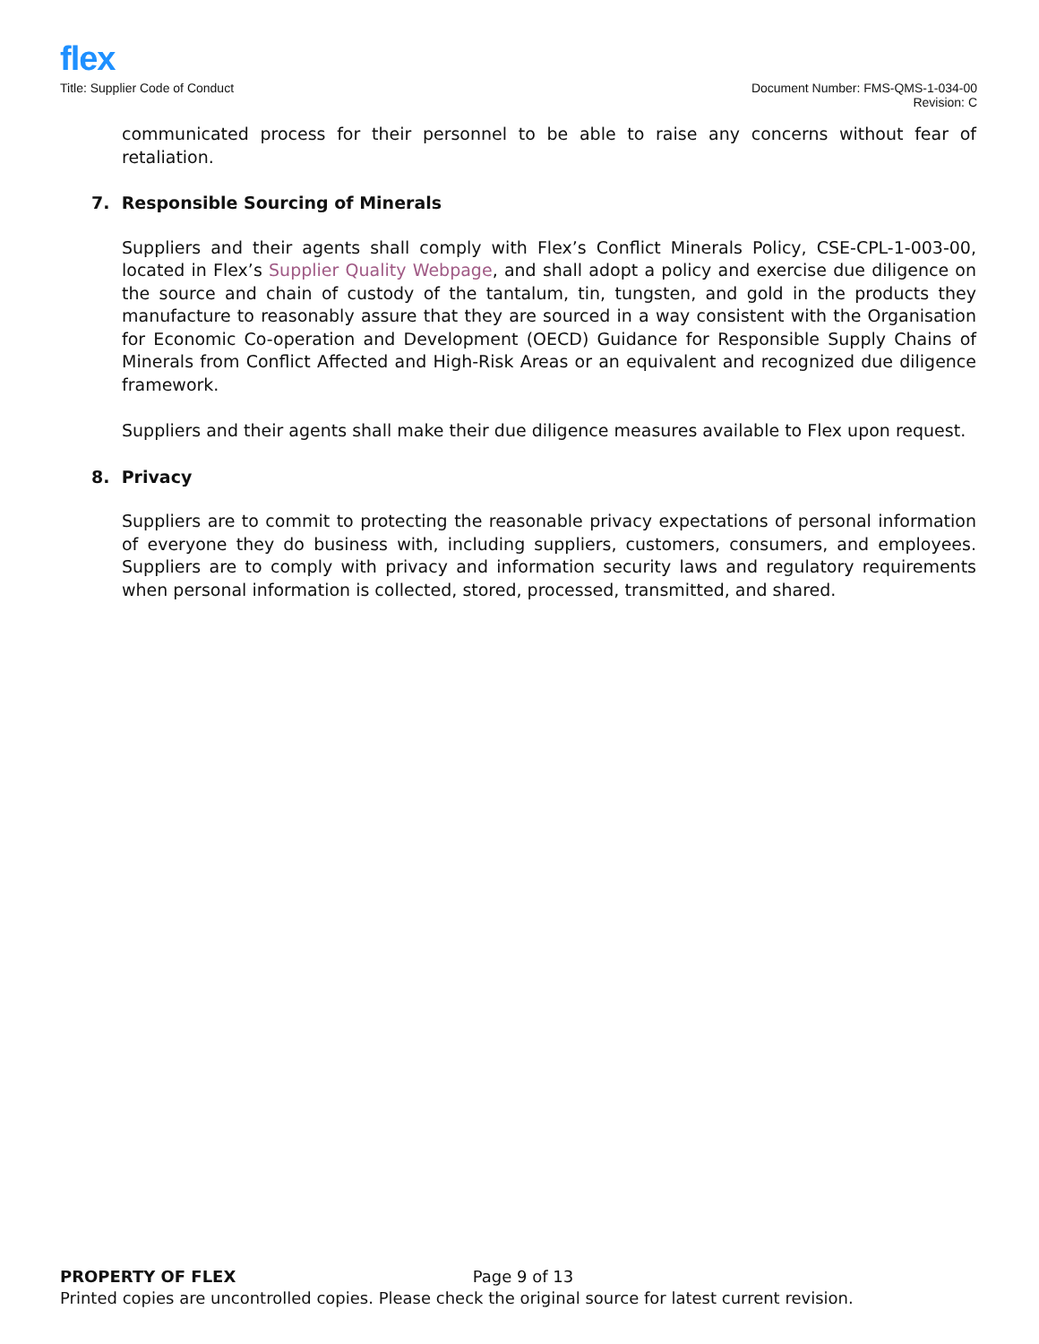flex
Title: Supplier Code of Conduct
Document Number: FMS-QMS-1-034-00
Revision: C
communicated process for their personnel to be able to raise any concerns without fear of retaliation.
7. Responsible Sourcing of Minerals
Suppliers and their agents shall comply with Flex’s Conflict Minerals Policy, CSE-CPL-1-003-00, located in Flex’s Supplier Quality Webpage, and shall adopt a policy and exercise due diligence on the source and chain of custody of the tantalum, tin, tungsten, and gold in the products they manufacture to reasonably assure that they are sourced in a way consistent with the Organisation for Economic Co-operation and Development (OECD) Guidance for Responsible Supply Chains of Minerals from Conflict Affected and High-Risk Areas or an equivalent and recognized due diligence framework.
Suppliers and their agents shall make their due diligence measures available to Flex upon request.
8. Privacy
Suppliers are to commit to protecting the reasonable privacy expectations of personal information of everyone they do business with, including suppliers, customers, consumers, and employees. Suppliers are to comply with privacy and information security laws and regulatory requirements when personal information is collected, stored, processed, transmitted, and shared.
PROPERTY OF FLEX Page 9 of 13
Printed copies are uncontrolled copies. Please check the original source for latest current revision.